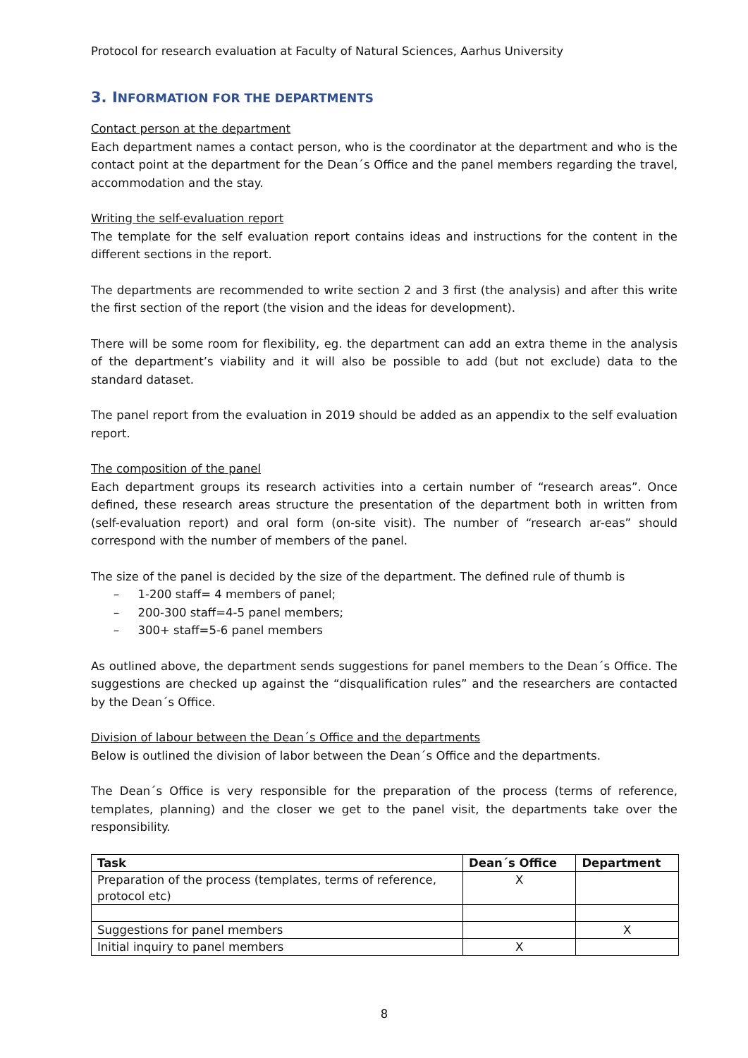Protocol for research evaluation at Faculty of Natural Sciences, Aarhus University
3. INFORMATION FOR THE DEPARTMENTS
Contact person at the department
Each department names a contact person, who is the coordinator at the department and who is the contact point at the department for the Dean´s Office and the panel members regarding the travel, accommodation and the stay.
Writing the self-evaluation report
The template for the self evaluation report contains ideas and instructions for the content in the different sections in the report.
The departments are recommended to write section 2 and 3 first (the analysis) and after this write the first section of the report (the vision and the ideas for development).
There will be some room for flexibility, eg. the department can add an extra theme in the analysis of the department’s viability and it will also be possible to add (but not exclude) data to the standard dataset.
The panel report from the evaluation in 2019 should be added as an appendix to the self evaluation report.
The composition of the panel
Each department groups its research activities into a certain number of “research areas”. Once defined, these research areas structure the presentation of the department both in written from (self-evaluation report) and oral form (on-site visit). The number of “research ar-eas” should correspond with the number of members of the panel.
The size of the panel is decided by the size of the department. The defined rule of thumb is
– 1-200 staff= 4 members of panel;
– 200-300 staff=4-5 panel members;
– 300+ staff=5-6 panel members
As outlined above, the department sends suggestions for panel members to the Dean´s Office. The suggestions are checked up against the “disqualification rules” and the researchers are contacted by the Dean´s Office.
Division of labour between the Dean´s Office and the departments
Below is outlined the division of labor between the Dean´s Office and the departments.
The Dean´s Office is very responsible for the preparation of the process (terms of reference, templates, planning) and the closer we get to the panel visit, the departments take over the responsibility.
| Task | Dean´s Office | Department |
| --- | --- | --- |
| Preparation of the process (templates, terms of reference, protocol etc) | X | |
| Suggestions for panel members | | X |
| Initial inquiry to panel members | X | |
8